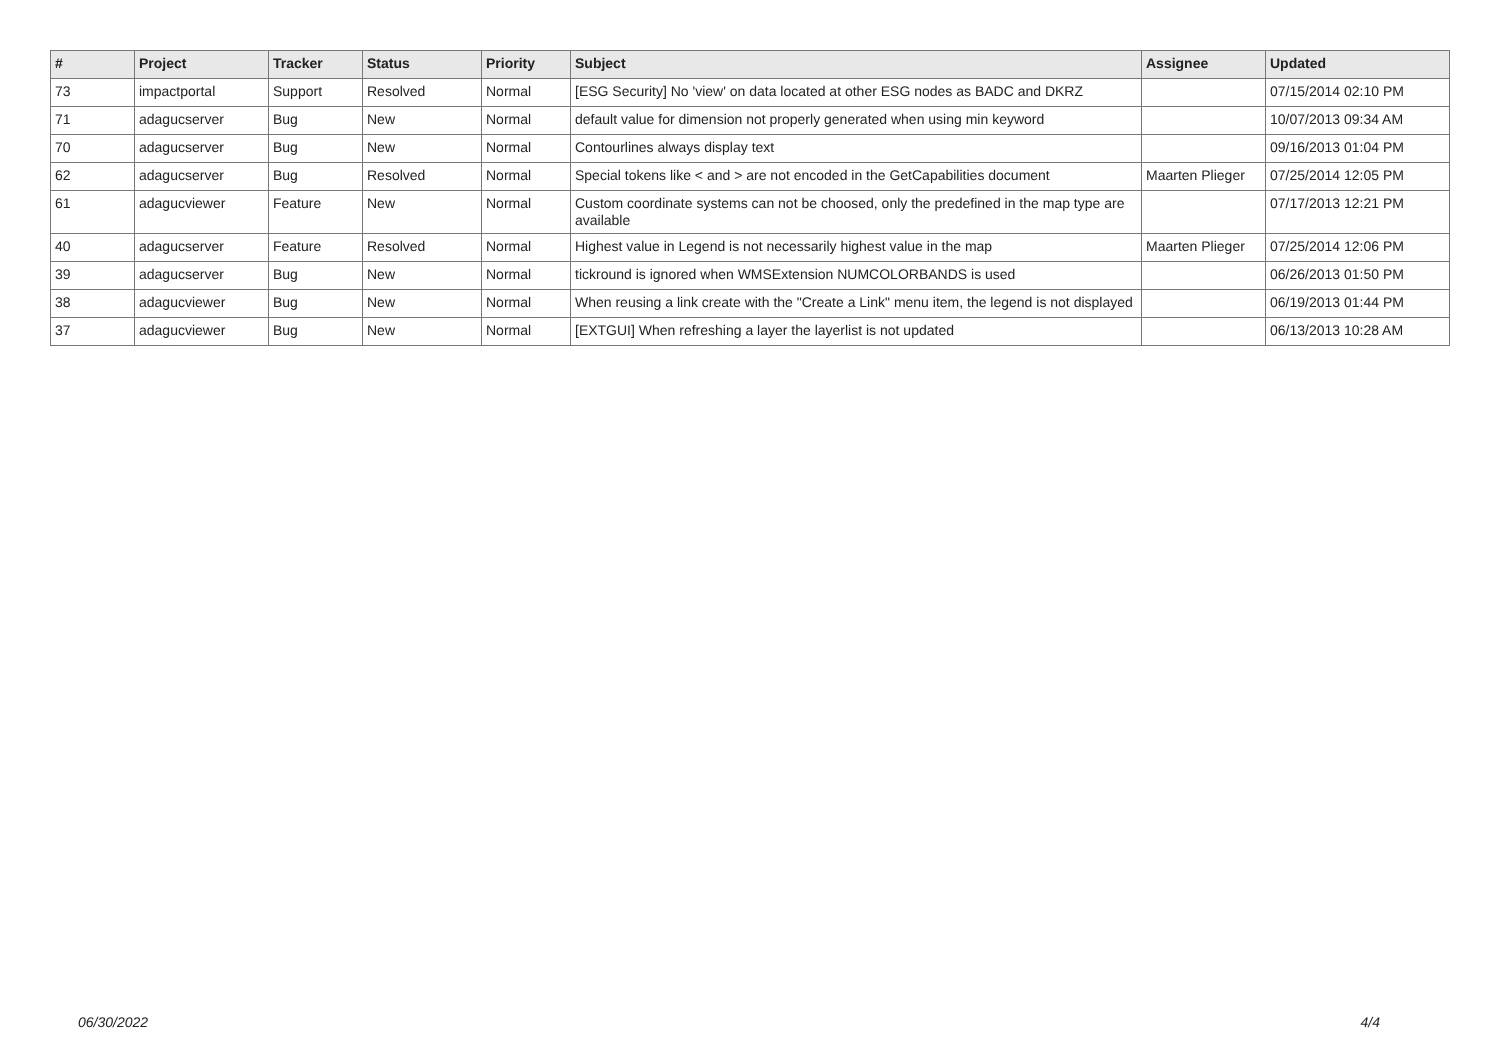| # | Project | Tracker | Status | Priority | Subject | Assignee | Updated |
| --- | --- | --- | --- | --- | --- | --- | --- |
| 73 | impactportal | Support | Resolved | Normal | [ESG Security] No 'view' on data located at other ESG nodes as BADC and DKRZ | | 07/15/2014 02:10 PM |
| 71 | adagucserver | Bug | New | Normal | default value for dimension not properly generated when using min keyword | | 10/07/2013 09:34 AM |
| 70 | adagucserver | Bug | New | Normal | Contourlines always display text | | 09/16/2013 01:04 PM |
| 62 | adagucserver | Bug | Resolved | Normal | Special tokens like < and > are not encoded in the GetCapabilities document | Maarten Plieger | 07/25/2014 12:05 PM |
| 61 | adagucviewer | Feature | New | Normal | Custom coordinate systems can not be choosed, only the predefined in the map type are available | | 07/17/2013 12:21 PM |
| 40 | adagucserver | Feature | Resolved | Normal | Highest value in Legend is not necessarily highest value in the map | Maarten Plieger | 07/25/2014 12:06 PM |
| 39 | adagucserver | Bug | New | Normal | tickround is ignored when WMSExtension NUMCOLORBANDS is used | | 06/26/2013 01:50 PM |
| 38 | adagucviewer | Bug | New | Normal | When reusing a link create with the "Create a Link" menu item, the legend is not displayed | | 06/19/2013 01:44 PM |
| 37 | adagucviewer | Bug | New | Normal | [EXTGUI] When refreshing a layer the layerlist is not updated | | 06/13/2013 10:28 AM |
06/30/2022 4/4